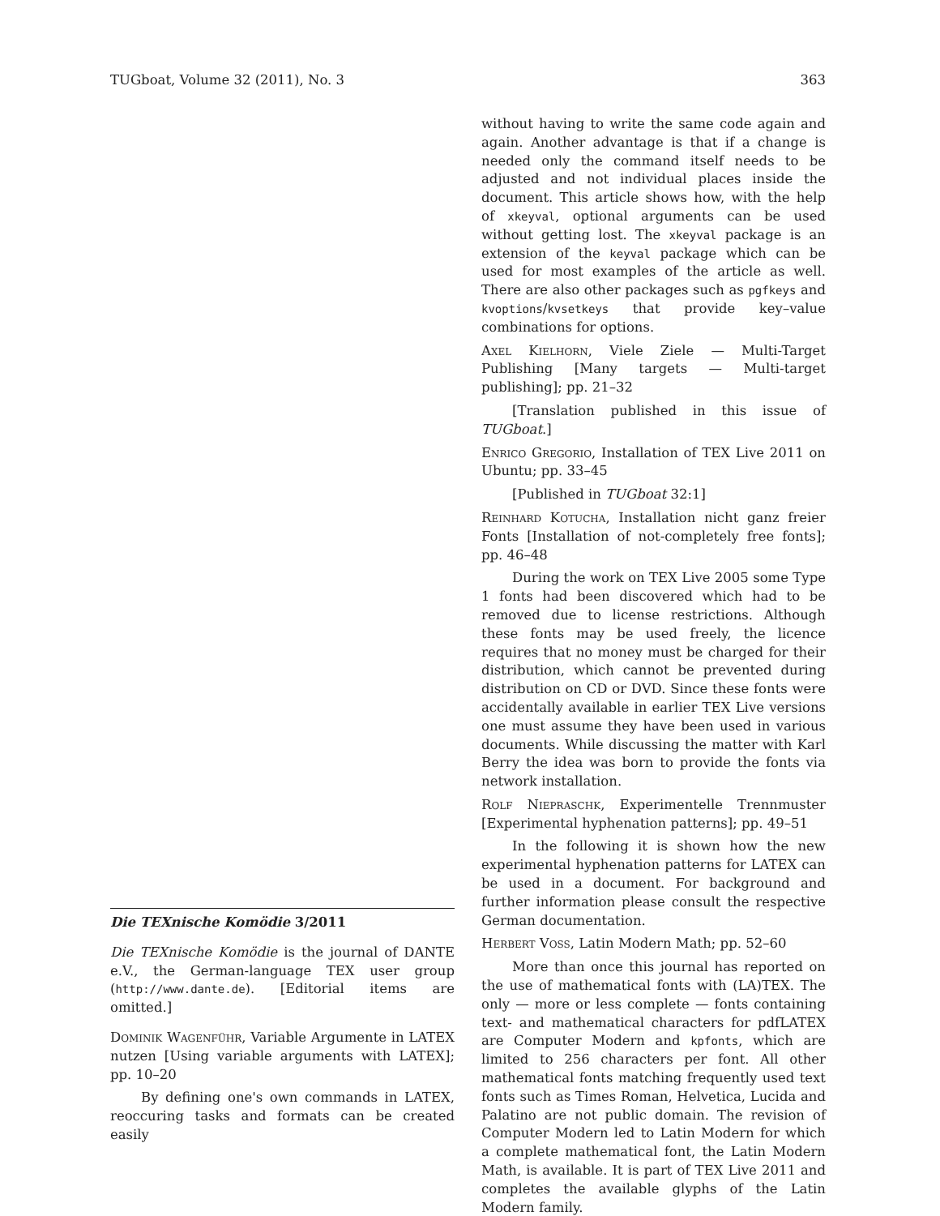TUGboat, Volume 32 (2011), No. 3 363
Die TEXnische Komödie 3/2011
Die TEXnische Komödie is the journal of DANTE e.V., the German-language TEX user group (http://www.dante.de). [Editorial items are omitted.]
Dominik Wagenführ, Variable Argumente in LATEX nutzen [Using variable arguments with LATEX]; pp. 10–20
By defining one's own commands in LATEX, reoccuring tasks and formats can be created easily
without having to write the same code again and again. Another advantage is that if a change is needed only the command itself needs to be adjusted and not individual places inside the document. This article shows how, with the help of xkeyval, optional arguments can be used without getting lost. The xkeyval package is an extension of the keyval package which can be used for most examples of the article as well. There are also other packages such as pgfkeys and kvoptions/kvsetkeys that provide key–value combinations for options.
Axel Kielhorn, Viele Ziele — Multi-Target Publishing [Many targets — Multi-target publishing]; pp. 21–32
[Translation published in this issue of TUGboat.]
Enrico Gregorio, Installation of TEX Live 2011 on Ubuntu; pp. 33–45
[Published in TUGboat 32:1]
Reinhard Kotucha, Installation nicht ganz freier Fonts [Installation of not-completely free fonts]; pp. 46–48
During the work on TEX Live 2005 some Type 1 fonts had been discovered which had to be removed due to license restrictions. Although these fonts may be used freely, the licence requires that no money must be charged for their distribution, which cannot be prevented during distribution on CD or DVD. Since these fonts were accidentally available in earlier TEX Live versions one must assume they have been used in various documents. While discussing the matter with Karl Berry the idea was born to provide the fonts via network installation.
Rolf Niepraschk, Experimentelle Trennmuster [Experimental hyphenation patterns]; pp. 49–51
In the following it is shown how the new experimental hyphenation patterns for LATEX can be used in a document. For background and further information please consult the respective German documentation.
Herbert Voss, Latin Modern Math; pp. 52–60
More than once this journal has reported on the use of mathematical fonts with (LA)TEX. The only — more or less complete — fonts containing text- and mathematical characters for pdfLATEX are Computer Modern and kpfonts, which are limited to 256 characters per font. All other mathematical fonts matching frequently used text fonts such as Times Roman, Helvetica, Lucida and Palatino are not public domain. The revision of Computer Modern led to Latin Modern for which a complete mathematical font, the Latin Modern Math, is available. It is part of TEX Live 2011 and completes the available glyphs of the Latin Modern family.